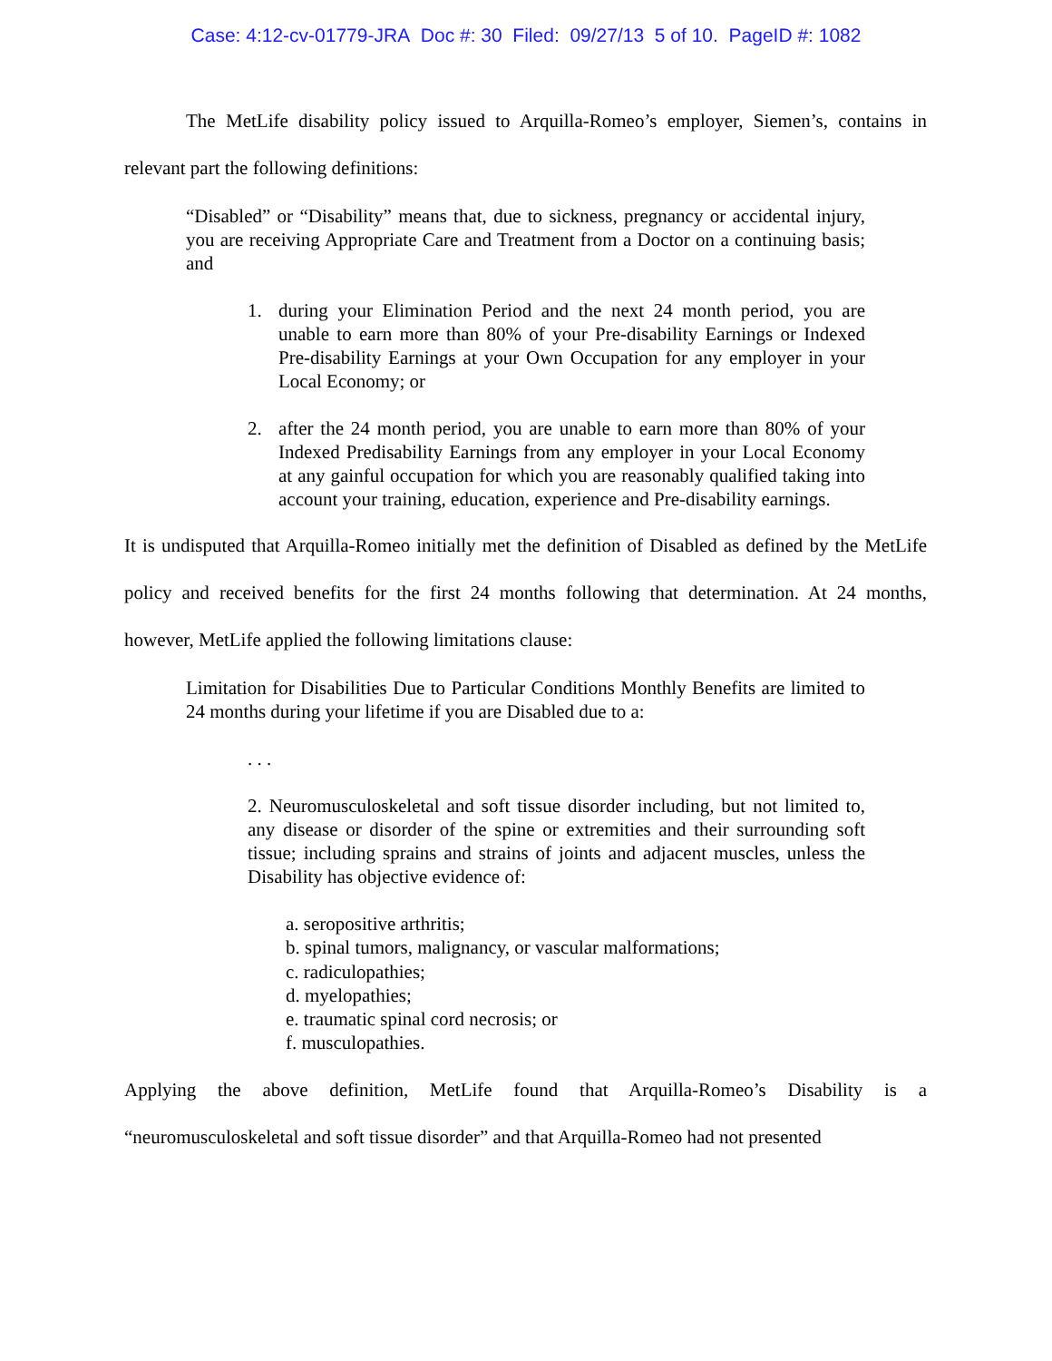Case: 4:12-cv-01779-JRA Doc #: 30 Filed: 09/27/13 5 of 10. PageID #: 1082
The MetLife disability policy issued to Arquilla-Romeo’s employer, Siemen’s, contains in relevant part the following definitions:
“Disabled” or “Disability” means that, due to sickness, pregnancy or accidental injury, you are receiving Appropriate Care and Treatment from a Doctor on a continuing basis; and
1. during your Elimination Period and the next 24 month period, you are unable to earn more than 80% of your Pre-disability Earnings or Indexed Pre-disability Earnings at your Own Occupation for any employer in your Local Economy; or
2. after the 24 month period, you are unable to earn more than 80% of your Indexed Predisability Earnings from any employer in your Local Economy at any gainful occupation for which you are reasonably qualified taking into account your training, education, experience and Pre-disability earnings.
It is undisputed that Arquilla-Romeo initially met the definition of Disabled as defined by the MetLife policy and received benefits for the first 24 months following that determination. At 24 months, however, MetLife applied the following limitations clause:
Limitation for Disabilities Due to Particular Conditions Monthly Benefits are limited to 24 months during your lifetime if you are Disabled due to a:
. . .
2. Neuromusculoskeletal and soft tissue disorder including, but not limited to, any disease or disorder of the spine or extremities and their surrounding soft tissue; including sprains and strains of joints and adjacent muscles, unless the Disability has objective evidence of:
a. seropositive arthritis;
b. spinal tumors, malignancy, or vascular malformations;
c. radiculopathies;
d. myelopathies;
e. traumatic spinal cord necrosis; or
f. musculopathies.
Applying the above definition, MetLife found that Arquilla-Romeo’s Disability is a “neuromusculoskeletal and soft tissue disorder” and that Arquilla-Romeo had not presented